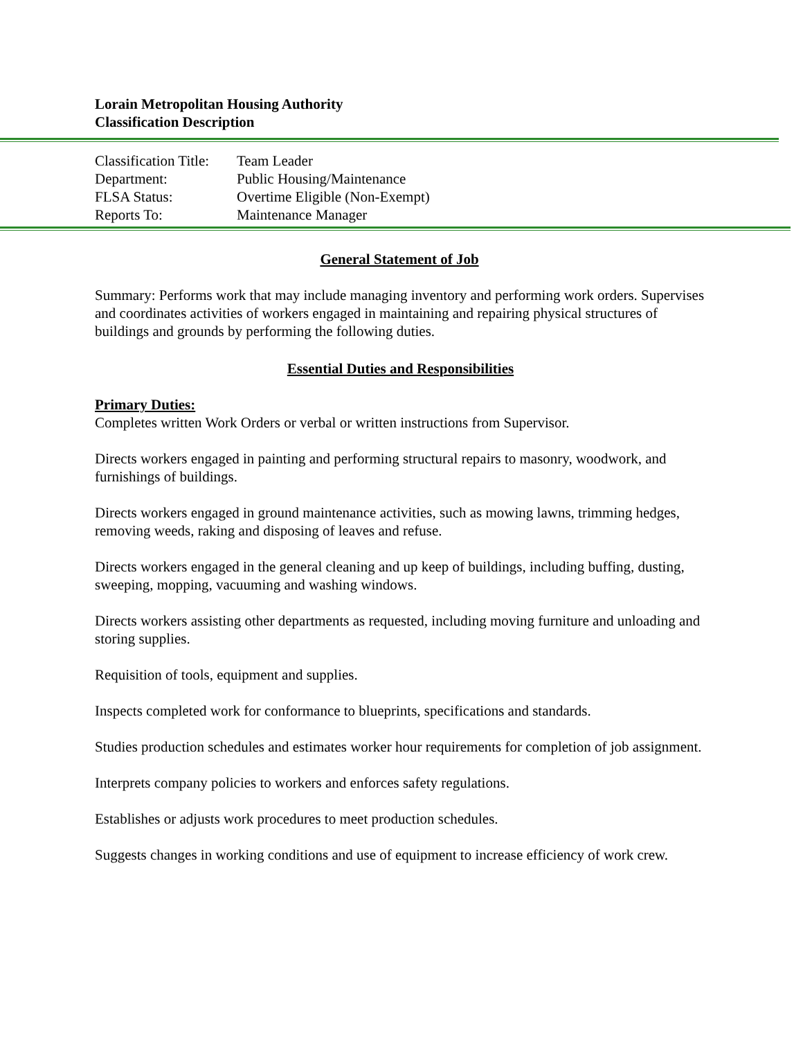Lorain Metropolitan Housing Authority
Classification Description
| Classification Title: | Team Leader |
| Department: | Public Housing/Maintenance |
| FLSA Status: | Overtime Eligible (Non-Exempt) |
| Reports To: | Maintenance Manager |
General Statement of Job
Summary: Performs work that may include managing inventory and performing work orders. Supervises and coordinates activities of workers engaged in maintaining and repairing physical structures of buildings and grounds by performing the following duties.
Essential Duties and Responsibilities
Primary Duties:
Completes written Work Orders or verbal or written instructions from Supervisor.
Directs workers engaged in painting and performing structural repairs to masonry, woodwork, and furnishings of buildings.
Directs workers engaged in ground maintenance activities, such as mowing lawns, trimming hedges, removing weeds, raking and disposing of leaves and refuse.
Directs workers engaged in the general cleaning and up keep of buildings, including buffing, dusting, sweeping, mopping, vacuuming and washing windows.
Directs workers assisting other departments as requested, including moving furniture and unloading and storing supplies.
Requisition of tools, equipment and supplies.
Inspects completed work for conformance to blueprints, specifications and standards.
Studies production schedules and estimates worker hour requirements for completion of job assignment.
Interprets company policies to workers and enforces safety regulations.
Establishes or adjusts work procedures to meet production schedules.
Suggests changes in working conditions and use of equipment to increase efficiency of work crew.